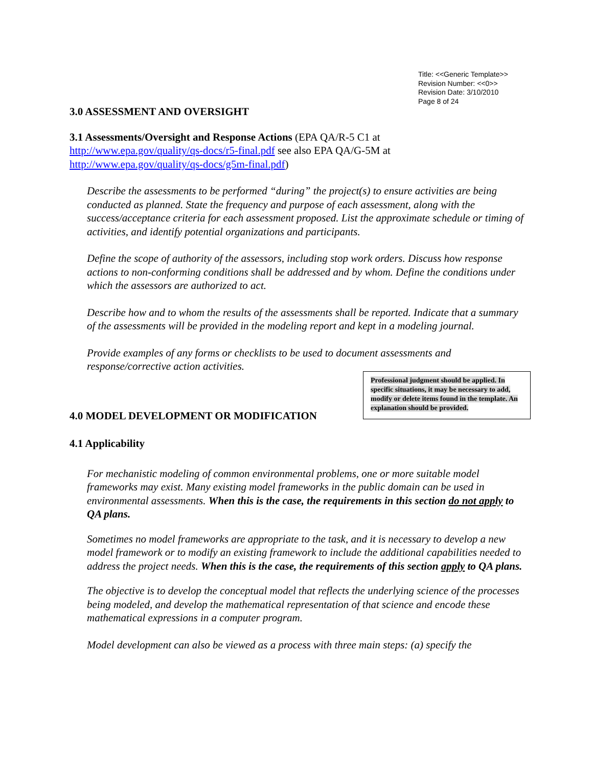Title: <<Generic Template>>
Revision Number: <<0>>
Revision Date: 3/10/2010
Page 8 of 24
3.0 ASSESSMENT AND OVERSIGHT
3.1 Assessments/Oversight and Response Actions (EPA QA/R-5 C1 at
http://www.epa.gov/quality/qs-docs/r5-final.pdf see also EPA QA/G-5M at
http://www.epa.gov/quality/qs-docs/g5m-final.pdf)
Describe the assessments to be performed “during” the project(s) to ensure activities are being conducted as planned. State the frequency and purpose of each assessment, along with the success/acceptance criteria for each assessment proposed. List the approximate schedule or timing of activities, and identify potential organizations and participants.
Define the scope of authority of the assessors, including stop work orders. Discuss how response actions to non-conforming conditions shall be addressed and by whom. Define the conditions under which the assessors are authorized to act.
Describe how and to whom the results of the assessments shall be reported. Indicate that a summary of the assessments will be provided in the modeling report and kept in a modeling journal.
Provide examples of any forms or checklists to be used to document assessments and response/corrective action activities.
Professional judgment should be applied. In specific situations, it may be necessary to add, modify or delete items found in the template. An explanation should be provided.
4.0 MODEL DEVELOPMENT OR MODIFICATION
4.1 Applicability
For mechanistic modeling of common environmental problems, one or more suitable model frameworks may exist. Many existing model frameworks in the public domain can be used in environmental assessments. When this is the case, the requirements in this section do not apply to QA plans.
Sometimes no model frameworks are appropriate to the task, and it is necessary to develop a new model framework or to modify an existing framework to include the additional capabilities needed to address the project needs. When this is the case, the requirements of this section apply to QA plans.
The objective is to develop the conceptual model that reflects the underlying science of the processes being modeled, and develop the mathematical representation of that science and encode these mathematical expressions in a computer program.
Model development can also be viewed as a process with three main steps: (a) specify the